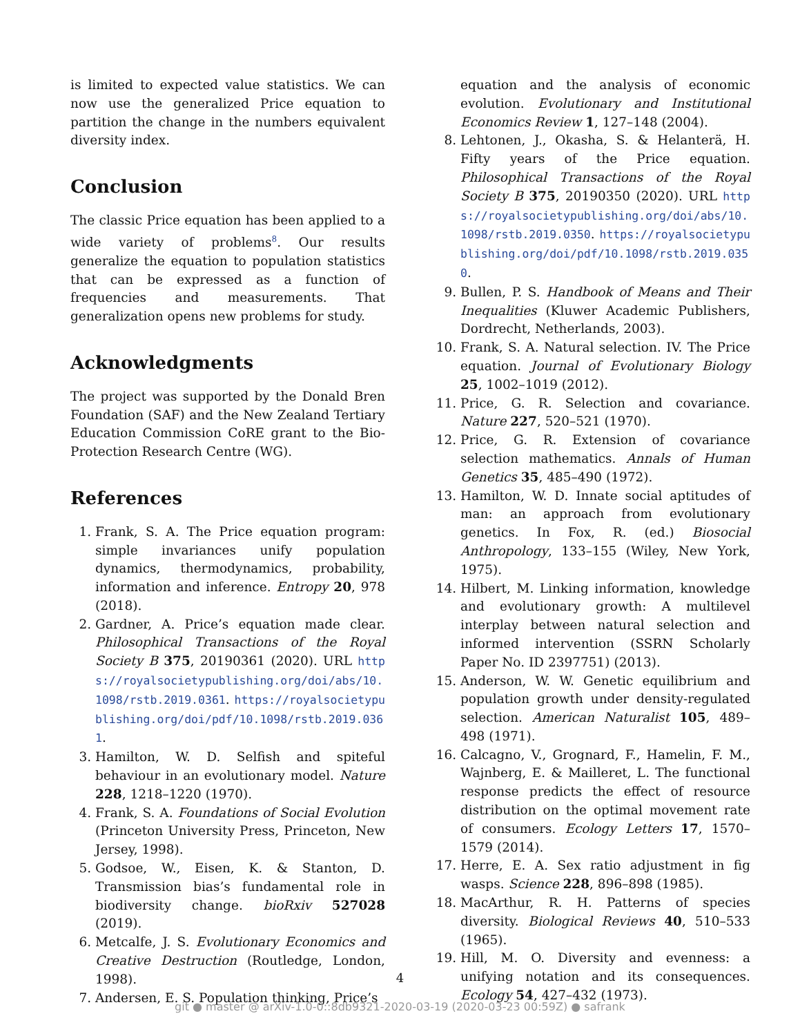is limited to expected value statistics. We can now use the generalized Price equation to partition the change in the numbers equivalent diversity index.
Conclusion
The classic Price equation has been applied to a wide variety of problems<sup>8</sup>. Our results generalize the equation to population statistics that can be expressed as a function of frequencies and measurements. That generalization opens new problems for study.
Acknowledgments
The project was supported by the Donald Bren Foundation (SAF) and the New Zealand Tertiary Education Commission CoRE grant to the Bio-Protection Research Centre (WG).
References
1. Frank, S. A. The Price equation program: simple invariances unify population dynamics, thermodynamics, probability, information and inference. Entropy 20, 978 (2018).
2. Gardner, A. Price’s equation made clear. Philosophical Transactions of the Royal Society B 375, 20190361 (2020). URL https://royalsocietypublishing.org/doi/abs/10.1098/rstb.2019.0361. https://royalsocietypublishing.org/doi/pdf/10.1098/rstb.2019.0361.
3. Hamilton, W. D. Selfish and spiteful behaviour in an evolutionary model. Nature 228, 1218–1220 (1970).
4. Frank, S. A. Foundations of Social Evolution (Princeton University Press, Princeton, New Jersey, 1998).
5. Godsoe, W., Eisen, K. & Stanton, D. Transmission bias’s fundamental role in biodiversity change. bioRxiv 527028 (2019).
6. Metcalfe, J. S. Evolutionary Economics and Creative Destruction (Routledge, London, 1998).
7. Andersen, E. S. Population thinking, Price’s
equation and the analysis of economic evolution. Evolutionary and Institutional Economics Review 1, 127–148 (2004).
8. Lehtonen, J., Okasha, S. & Helanterä, H. Fifty years of the Price equation. Philosophical Transactions of the Royal Society B 375, 20190350 (2020). URL https://royalsocietypublishing.org/doi/abs/10.1098/rstb.2019.0350. https://royalsocietypublishing.org/doi/pdf/10.1098/rstb.2019.0350.
9. Bullen, P. S. Handbook of Means and Their Inequalities (Kluwer Academic Publishers, Dordrecht, Netherlands, 2003).
10. Frank, S. A. Natural selection. IV. The Price equation. Journal of Evolutionary Biology 25, 1002–1019 (2012).
11. Price, G. R. Selection and covariance. Nature 227, 520–521 (1970).
12. Price, G. R. Extension of covariance selection mathematics. Annals of Human Genetics 35, 485–490 (1972).
13. Hamilton, W. D. Innate social aptitudes of man: an approach from evolutionary genetics. In Fox, R. (ed.) Biosocial Anthropology, 133–155 (Wiley, New York, 1975).
14. Hilbert, M. Linking information, knowledge and evolutionary growth: A multilevel interplay between natural selection and informed intervention (SSRN Scholarly Paper No. ID 2397751) (2013).
15. Anderson, W. W. Genetic equilibrium and population growth under density-regulated selection. American Naturalist 105, 489–498 (1971).
16. Calcagno, V., Grognard, F., Hamelin, F. M., Wajnberg, E. & Mailleret, L. The functional response predicts the effect of resource distribution on the optimal movement rate of consumers. Ecology Letters 17, 1570–1579 (2014).
17. Herre, E. A. Sex ratio adjustment in fig wasps. Science 228, 896–898 (1985).
18. MacArthur, R. H. Patterns of species diversity. Biological Reviews 40, 510–533 (1965).
19. Hill, M. O. Diversity and evenness: a unifying notation and its consequences. Ecology 54, 427–432 (1973).
4
git ● master @ arXiv-1.0-0::8db9321-2020-03-19 (2020-03-23 00:59Z) ● safrank